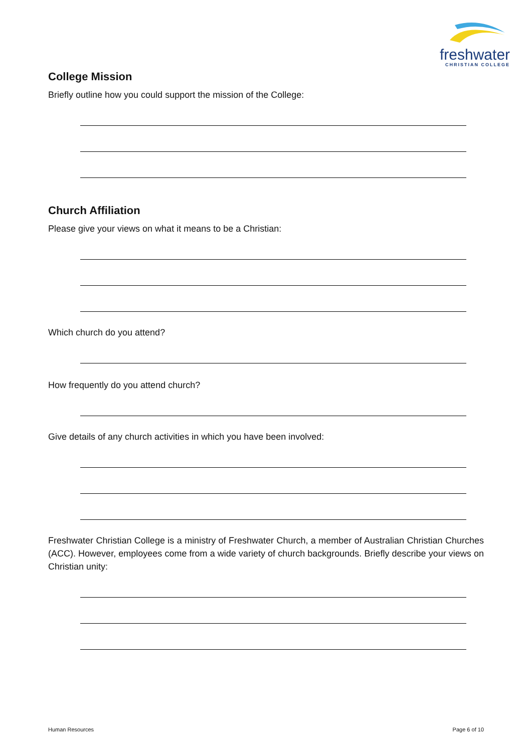freshwater
CHRISTIAN COLLEGE
College Mission
Briefly outline how you could support the mission of the College:
Church Affiliation
Please give your views on what it means to be a Christian:
Which church do you attend?
How frequently do you attend church?
Give details of any church activities in which you have been involved:
Freshwater Christian College is a ministry of Freshwater Church, a member of Australian Christian Churches (ACC). However, employees come from a wide variety of church backgrounds. Briefly describe your views on Christian unity:
Human Resources Page 6 of 10